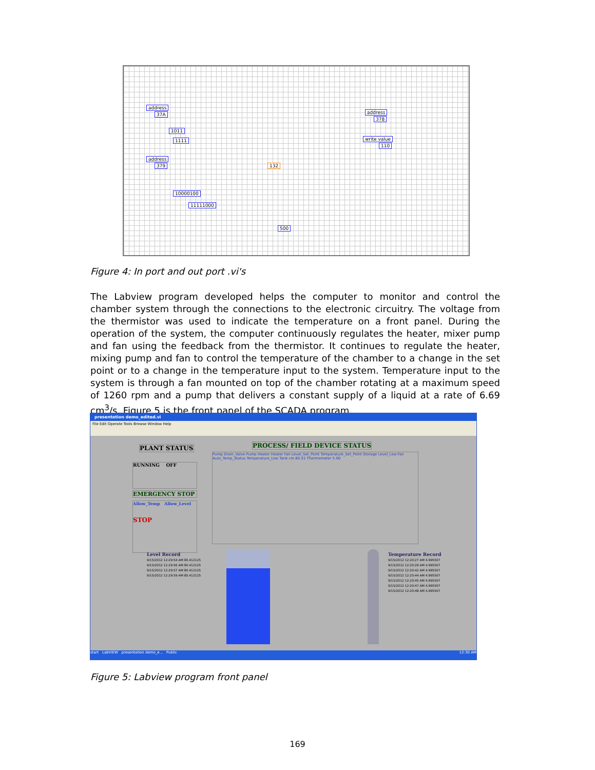address
37A
1011
1111
address
379
10000100
11111000
132
500
address
378
write value
110
Figure 4: In port and out port .vi's
The Labview program developed helps the computer to monitor and control the chamber system through the connections to the electronic circuitry. The voltage from the thermistor was used to indicate the temperature on a front panel. During the operation of the system, the computer continuously regulates the heater, mixer pump and fan using the feedback from the thermistor. It continues to regulate the heater, mixing pump and fan to control the temperature of the chamber to a change in the set point or to a change in the temperature input to the system. Temperature input to the system is through a fan mounted on top of the chamber rotating at a maximum speed of 1260 rpm and a pump that delivers a constant supply of a liquid at a rate of 6.69 cm<sup>3</sup>/s. Figure 5 is the front panel of the SCADA program.
presentation demo_edited.vi
File Edit Operate Tools Browse Window Help
PLANT STATUS
RUNNING OFF
EMERGENCY STOP
Allow_Temp Allow_Level
STOP
Level Record
9/15/2012 12:29:54 AM 80.412125
9/15/2012 12:29:56 AM 80.412125
9/15/2012 12:29:57 AM 80.412125
9/15/2012 12:29:59 AM 80.412125
PROCESS/ FIELD DEVICE STATUS
Pump Drain_Valve Pump Heater Heater Fan Level_Set_Point Temperature_Set_Point Storage Level_Low Fan Auto_Temp_Status Temperature_Low Tank cm 80.41 Thermometer 5.00
Temperature Record
9/15/2012 12:20:27 AM 4.995507
9/15/2012 12:20:29 AM 4.995507
9/15/2012 12:20:42 AM 4.995507
9/15/2012 12:20:44 AM 4.995507
9/15/2012 12:20:45 AM 4.995507
9/15/2012 12:20:47 AM 4.995507
9/15/2012 12:20:48 AM 4.995507
start LabVIEW presentation demo_e... Public 12:30 AM
Figure 5: Labview program front panel
169